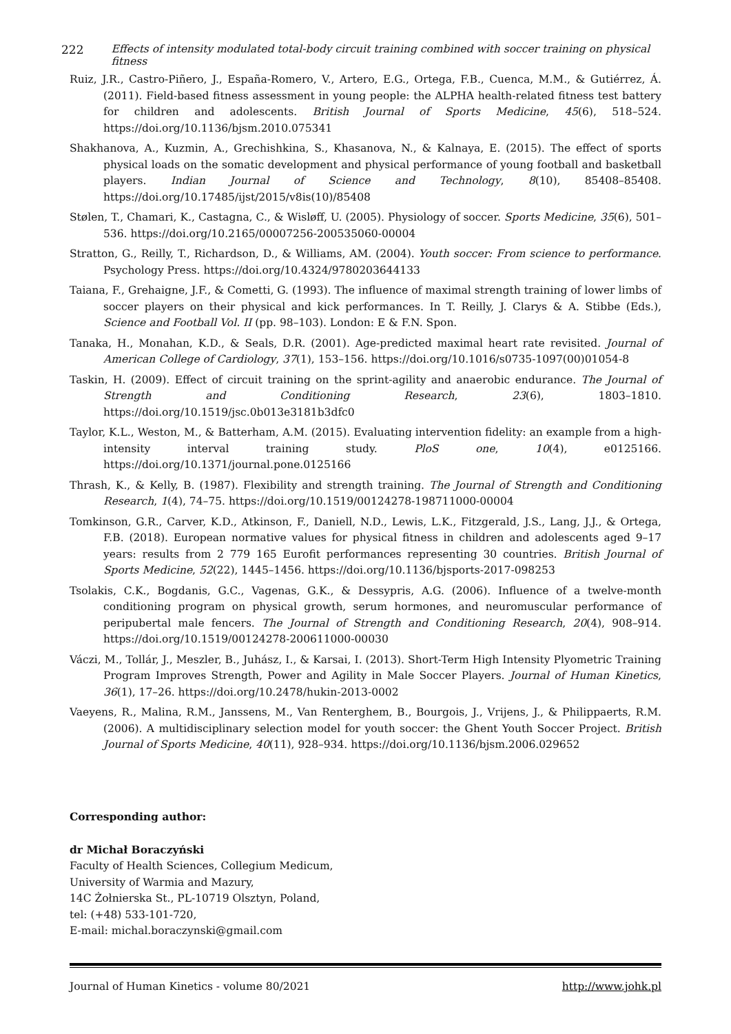222 Effects of intensity modulated total-body circuit training combined with soccer training on physical fitness
Ruiz, J.R., Castro-Piñero, J., España-Romero, V., Artero, E.G., Ortega, F.B., Cuenca, M.M., & Gutiérrez, Á. (2011). Field-based fitness assessment in young people: the ALPHA health-related fitness test battery for children and adolescents. British Journal of Sports Medicine, 45(6), 518–524. https://doi.org/10.1136/bjsm.2010.075341
Shakhanova, A., Kuzmin, A., Grechishkina, S., Khasanova, N., & Kalnaya, E. (2015). The effect of sports physical loads on the somatic development and physical performance of young football and basketball players. Indian Journal of Science and Technology, 8(10), 85408–85408. https://doi.org/10.17485/ijst/2015/v8is(10)/85408
Stølen, T., Chamari, K., Castagna, C., & Wisløff, U. (2005). Physiology of soccer. Sports Medicine, 35(6), 501–536. https://doi.org/10.2165/00007256-200535060-00004
Stratton, G., Reilly, T., Richardson, D., & Williams, AM. (2004). Youth soccer: From science to performance. Psychology Press. https://doi.org/10.4324/9780203644133
Taiana, F., Grehaigne, J.F., & Cometti, G. (1993). The influence of maximal strength training of lower limbs of soccer players on their physical and kick performances. In T. Reilly, J. Clarys & A. Stibbe (Eds.), Science and Football Vol. II (pp. 98–103). London: E & F.N. Spon.
Tanaka, H., Monahan, K.D., & Seals, D.R. (2001). Age-predicted maximal heart rate revisited. Journal of American College of Cardiology, 37(1), 153–156. https://doi.org/10.1016/s0735-1097(00)01054-8
Taskin, H. (2009). Effect of circuit training on the sprint-agility and anaerobic endurance. The Journal of Strength and Conditioning Research, 23(6), 1803–1810. https://doi.org/10.1519/jsc.0b013e3181b3dfc0
Taylor, K.L., Weston, M., & Batterham, A.M. (2015). Evaluating intervention fidelity: an example from a high-intensity interval training study. PloS one, 10(4), e0125166. https://doi.org/10.1371/journal.pone.0125166
Thrash, K., & Kelly, B. (1987). Flexibility and strength training. The Journal of Strength and Conditioning Research, 1(4), 74–75. https://doi.org/10.1519/00124278-198711000-00004
Tomkinson, G.R., Carver, K.D., Atkinson, F., Daniell, N.D., Lewis, L.K., Fitzgerald, J.S., Lang, J.J., & Ortega, F.B. (2018). European normative values for physical fitness in children and adolescents aged 9–17 years: results from 2 779 165 Eurofit performances representing 30 countries. British Journal of Sports Medicine, 52(22), 1445–1456. https://doi.org/10.1136/bjsports-2017-098253
Tsolakis, C.K., Bogdanis, G.C., Vagenas, G.K., & Dessypris, A.G. (2006). Influence of a twelve-month conditioning program on physical growth, serum hormones, and neuromuscular performance of peripubertal male fencers. The Journal of Strength and Conditioning Research, 20(4), 908–914. https://doi.org/10.1519/00124278-200611000-00030
Váczi, M., Tollár, J., Meszler, B., Juhász, I., & Karsai, I. (2013). Short-Term High Intensity Plyometric Training Program Improves Strength, Power and Agility in Male Soccer Players. Journal of Human Kinetics, 36(1), 17–26. https://doi.org/10.2478/hukin-2013-0002
Vaeyens, R., Malina, R.M., Janssens, M., Van Renterghem, B., Bourgois, J., Vrijens, J., & Philippaerts, R.M. (2006). A multidisciplinary selection model for youth soccer: the Ghent Youth Soccer Project. British Journal of Sports Medicine, 40(11), 928–934. https://doi.org/10.1136/bjsm.2006.029652
Corresponding author:
dr Michał Boraczyński
Faculty of Health Sciences, Collegium Medicum,
University of Warmia and Mazury,
14C Żołnierska St., PL-10719 Olsztyn, Poland,
tel: (+48) 533-101-720,
E-mail: michal.boraczynski@gmail.com
Journal of Human Kinetics - volume 80/2021 http://www.johk.pl